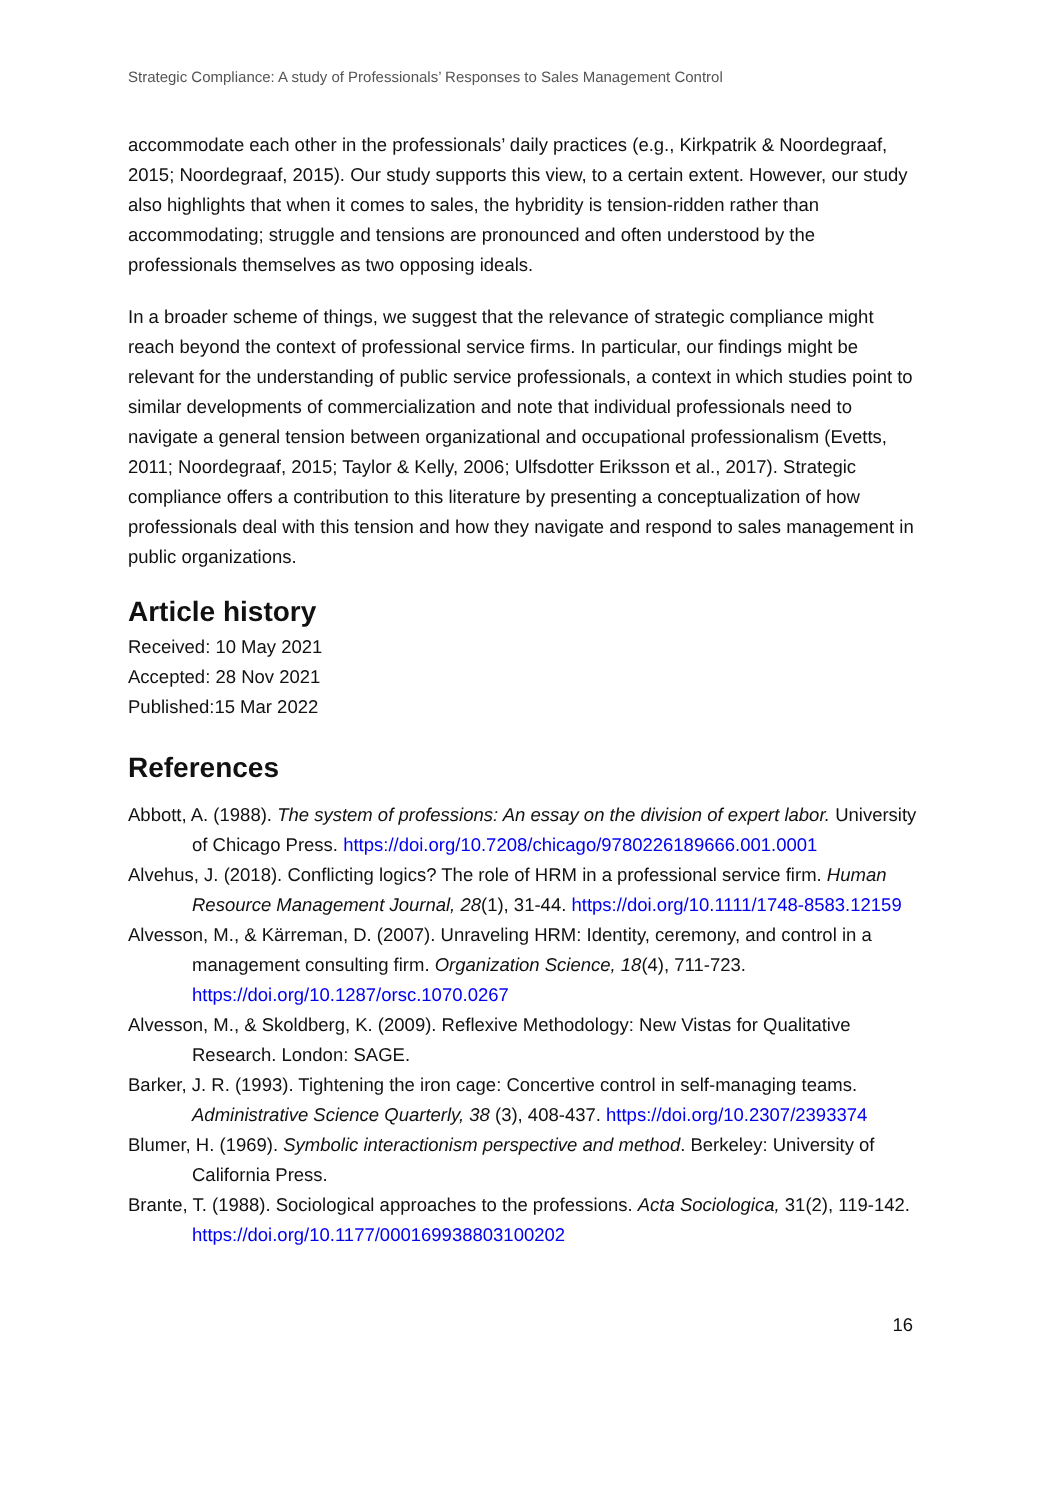Strategic Compliance: A study of Professionals’ Responses to Sales Management Control
accommodate each other in the professionals’ daily practices (e.g., Kirkpatrik & Noordegraaf, 2015; Noordegraaf, 2015). Our study supports this view, to a certain extent. However, our study also highlights that when it comes to sales, the hybridity is tension-ridden rather than accommodating; struggle and tensions are pronounced and often understood by the professionals themselves as two opposing ideals.
In a broader scheme of things, we suggest that the relevance of strategic compliance might reach beyond the context of professional service firms. In particular, our findings might be relevant for the understanding of public service professionals, a context in which studies point to similar developments of commercialization and note that individual professionals need to navigate a general tension between organizational and occupational professionalism (Evetts, 2011; Noordegraaf, 2015; Taylor & Kelly, 2006; Ulfsdotter Eriksson et al., 2017). Strategic compliance offers a contribution to this literature by presenting a conceptualization of how professionals deal with this tension and how they navigate and respond to sales management in public organizations.
Article history
Received: 10 May 2021
Accepted: 28 Nov 2021
Published:15 Mar 2022
References
Abbott, A. (1988). The system of professions: An essay on the division of expert labor. University of Chicago Press. https://doi.org/10.7208/chicago/9780226189666.001.0001
Alvehus, J. (2018). Conflicting logics? The role of HRM in a professional service firm. Human Resource Management Journal, 28(1), 31-44. https://doi.org/10.1111/1748-8583.12159
Alvesson, M., & Kärreman, D. (2007). Unraveling HRM: Identity, ceremony, and control in a management consulting firm. Organization Science, 18(4), 711-723. https://doi.org/10.1287/orsc.1070.0267
Alvesson, M., & Skoldberg, K. (2009). Reflexive Methodology: New Vistas for Qualitative Research. London: SAGE.
Barker, J. R. (1993). Tightening the iron cage: Concertive control in self-managing teams. Administrative Science Quarterly, 38 (3), 408-437. https://doi.org/10.2307/2393374
Blumer, H. (1969). Symbolic interactionism perspective and method. Berkeley: University of California Press.
Brante, T. (1988). Sociological approaches to the professions. Acta Sociologica, 31(2), 119-142. https://doi.org/10.1177/000169938803100202
16